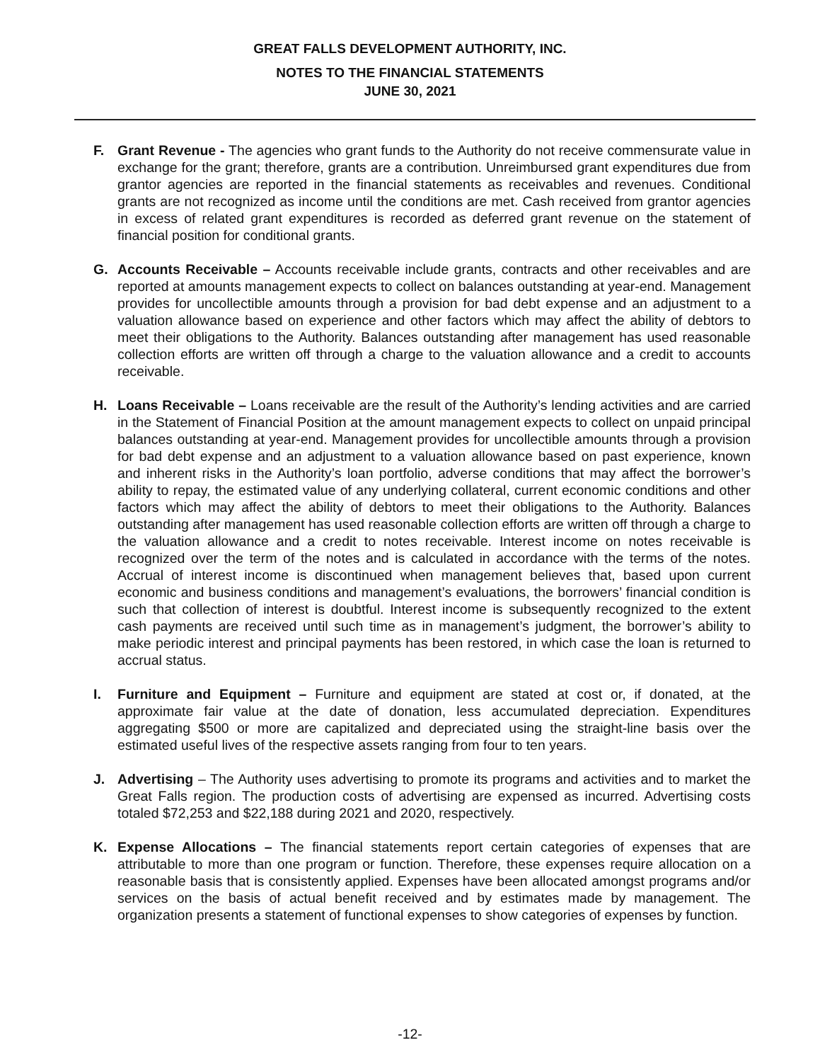GREAT FALLS DEVELOPMENT AUTHORITY, INC.
NOTES TO THE FINANCIAL STATEMENTS
JUNE 30, 2021
F. Grant Revenue - The agencies who grant funds to the Authority do not receive commensurate value in exchange for the grant; therefore, grants are a contribution. Unreimbursed grant expenditures due from grantor agencies are reported in the financial statements as receivables and revenues. Conditional grants are not recognized as income until the conditions are met. Cash received from grantor agencies in excess of related grant expenditures is recorded as deferred grant revenue on the statement of financial position for conditional grants.
G. Accounts Receivable – Accounts receivable include grants, contracts and other receivables and are reported at amounts management expects to collect on balances outstanding at year-end. Management provides for uncollectible amounts through a provision for bad debt expense and an adjustment to a valuation allowance based on experience and other factors which may affect the ability of debtors to meet their obligations to the Authority. Balances outstanding after management has used reasonable collection efforts are written off through a charge to the valuation allowance and a credit to accounts receivable.
H. Loans Receivable – Loans receivable are the result of the Authority’s lending activities and are carried in the Statement of Financial Position at the amount management expects to collect on unpaid principal balances outstanding at year-end. Management provides for uncollectible amounts through a provision for bad debt expense and an adjustment to a valuation allowance based on past experience, known and inherent risks in the Authority’s loan portfolio, adverse conditions that may affect the borrower’s ability to repay, the estimated value of any underlying collateral, current economic conditions and other factors which may affect the ability of debtors to meet their obligations to the Authority. Balances outstanding after management has used reasonable collection efforts are written off through a charge to the valuation allowance and a credit to notes receivable. Interest income on notes receivable is recognized over the term of the notes and is calculated in accordance with the terms of the notes. Accrual of interest income is discontinued when management believes that, based upon current economic and business conditions and management’s evaluations, the borrowers’ financial condition is such that collection of interest is doubtful. Interest income is subsequently recognized to the extent cash payments are received until such time as in management’s judgment, the borrower’s ability to make periodic interest and principal payments has been restored, in which case the loan is returned to accrual status.
I. Furniture and Equipment – Furniture and equipment are stated at cost or, if donated, at the approximate fair value at the date of donation, less accumulated depreciation. Expenditures aggregating $500 or more are capitalized and depreciated using the straight-line basis over the estimated useful lives of the respective assets ranging from four to ten years.
J. Advertising – The Authority uses advertising to promote its programs and activities and to market the Great Falls region. The production costs of advertising are expensed as incurred. Advertising costs totaled $72,253 and $22,188 during 2021 and 2020, respectively.
K. Expense Allocations – The financial statements report certain categories of expenses that are attributable to more than one program or function. Therefore, these expenses require allocation on a reasonable basis that is consistently applied. Expenses have been allocated amongst programs and/or services on the basis of actual benefit received and by estimates made by management. The organization presents a statement of functional expenses to show categories of expenses by function.
-12-